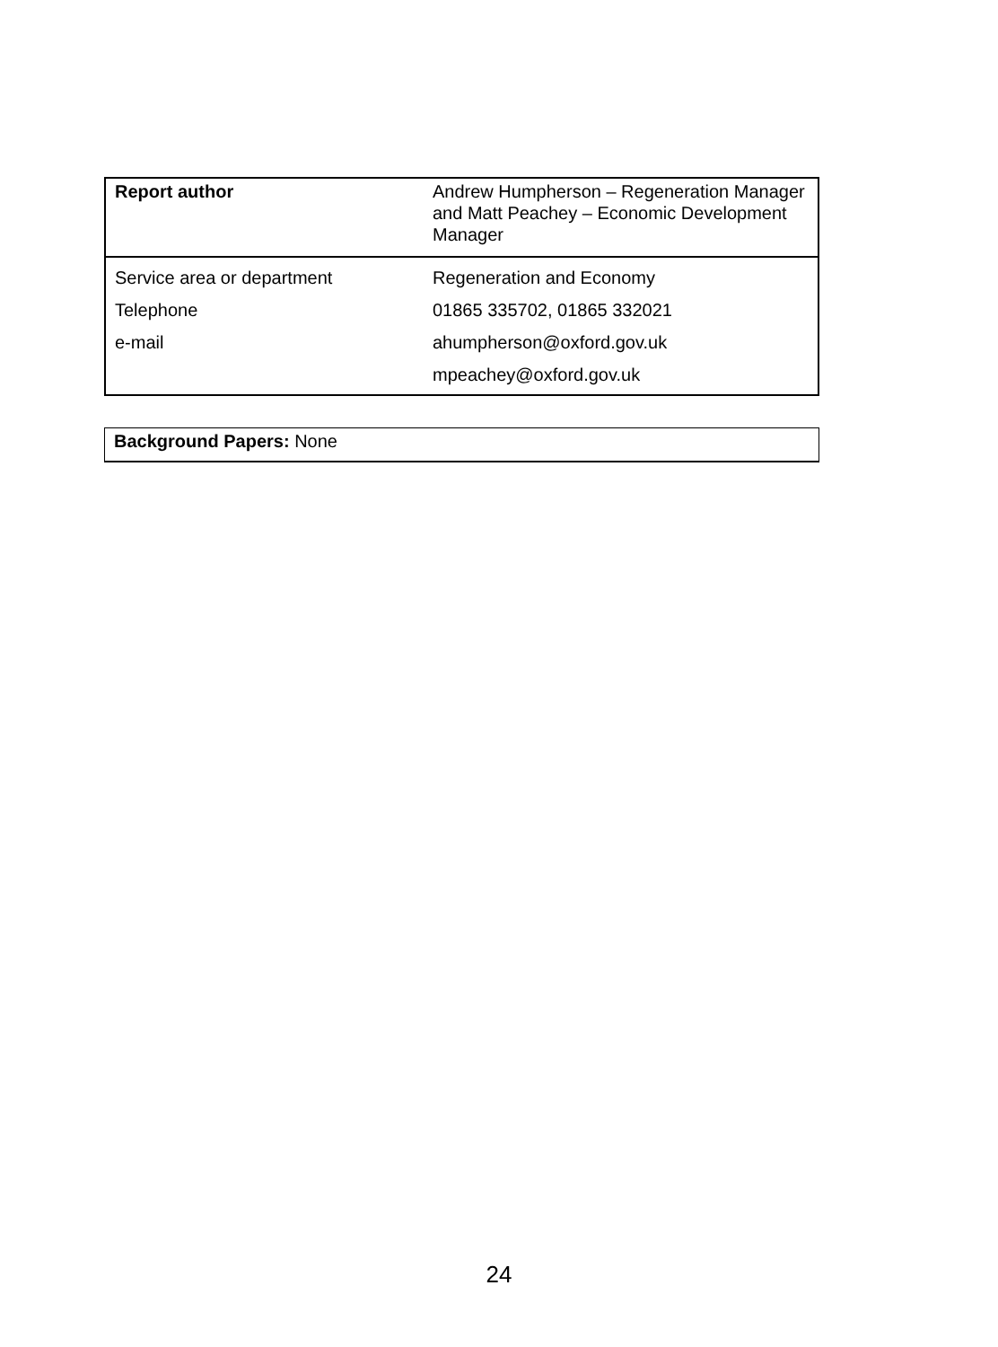| Report author | Andrew Humpherson – Regeneration Manager and Matt Peachey – Economic Development Manager |
| Service area or department | Regeneration and Economy |
| Telephone | 01865 335702, 01865 332021 |
| e-mail | ahumpherson@oxford.gov.uk |
| | mpeachey@oxford.gov.uk |
Background Papers: None
24